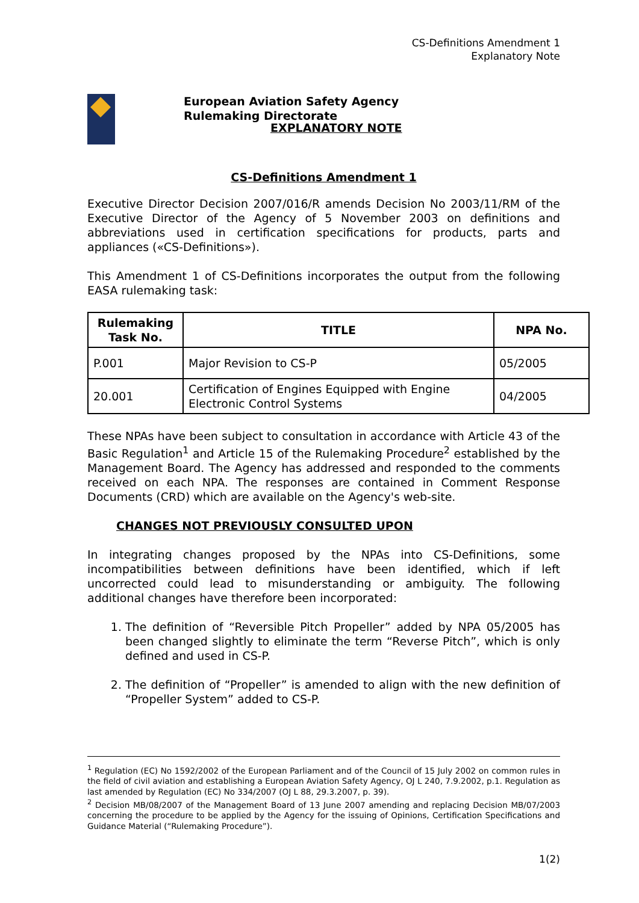CS-Definitions Amendment 1
Explanatory Note
European Aviation Safety Agency
Rulemaking Directorate
EXPLANATORY NOTE
CS-Definitions Amendment 1
Executive Director Decision 2007/016/R amends Decision No 2003/11/RM of the Executive Director of the Agency of 5 November 2003 on definitions and abbreviations used in certification specifications for products, parts and appliances («CS-Definitions»).
This Amendment 1 of CS-Definitions incorporates the output from the following EASA rulemaking task:
| Rulemaking Task No. | TITLE | NPA No. |
| --- | --- | --- |
| P.001 | Major Revision to CS-P | 05/2005 |
| 20.001 | Certification of Engines Equipped with Engine Electronic Control Systems | 04/2005 |
These NPAs have been subject to consultation in accordance with Article 43 of the Basic Regulation<sup>1</sup> and Article 15 of the Rulemaking Procedure<sup>2</sup> established by the Management Board. The Agency has addressed and responded to the comments received on each NPA. The responses are contained in Comment Response Documents (CRD) which are available on the Agency's web-site.
CHANGES NOT PREVIOUSLY CONSULTED UPON
In integrating changes proposed by the NPAs into CS-Definitions, some incompatibilities between definitions have been identified, which if left uncorrected could lead to misunderstanding or ambiguity. The following additional changes have therefore been incorporated:
1. The definition of “Reversible Pitch Propeller” added by NPA 05/2005 has been changed slightly to eliminate the term “Reverse Pitch”, which is only defined and used in CS-P.
2. The definition of “Propeller” is amended to align with the new definition of “Propeller System” added to CS-P.
<sup>1</sup> Regulation (EC) No 1592/2002 of the European Parliament and of the Council of 15 July 2002 on common rules in the field of civil aviation and establishing a European Aviation Safety Agency, OJ L 240, 7.9.2002, p.1. Regulation as last amended by Regulation (EC) No 334/2007 (OJ L 88, 29.3.2007, p. 39).
<sup>2</sup> Decision MB/08/2007 of the Management Board of 13 June 2007 amending and replacing Decision MB/07/2003 concerning the procedure to be applied by the Agency for the issuing of Opinions, Certification Specifications and Guidance Material (“Rulemaking Procedure”).
1(2)